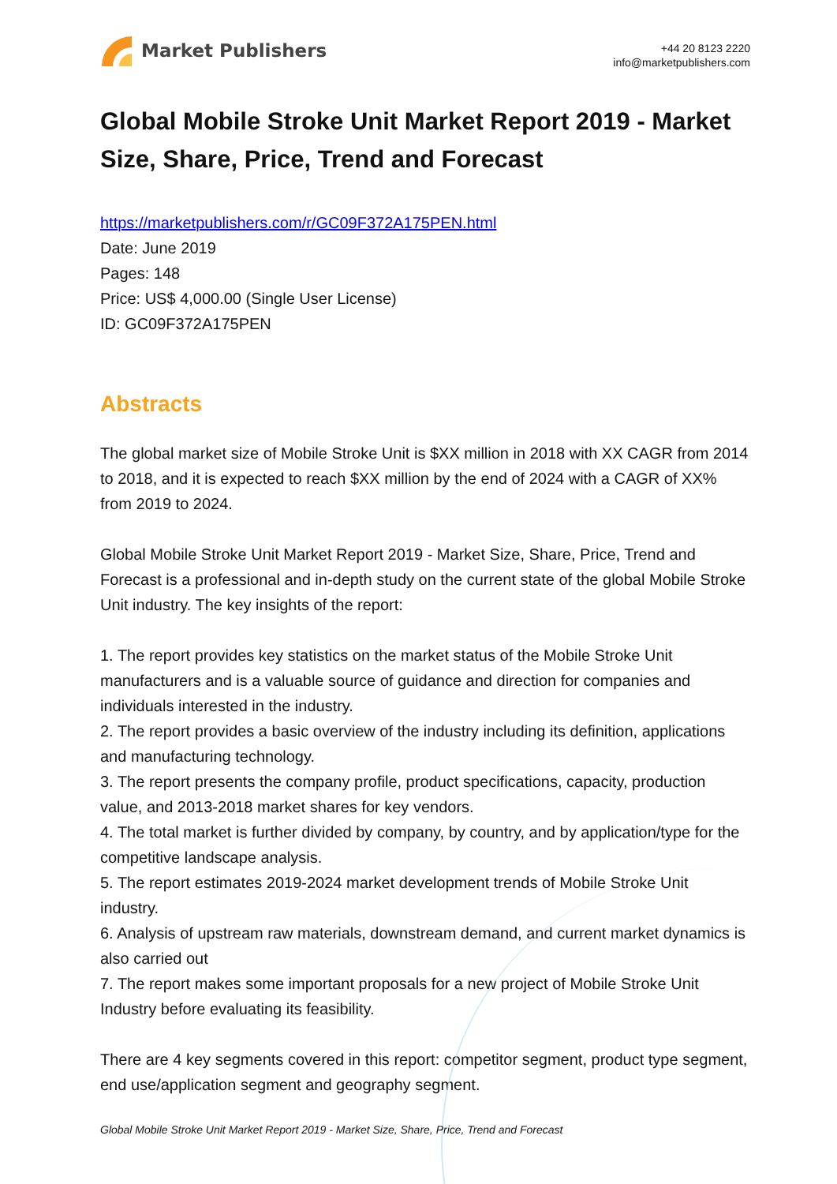Market Publishers
+44 20 8123 2220
info@marketpublishers.com
Global Mobile Stroke Unit Market Report 2019 - Market Size, Share, Price, Trend and Forecast
https://marketpublishers.com/r/GC09F372A175PEN.html
Date: June 2019
Pages: 148
Price: US$ 4,000.00 (Single User License)
ID: GC09F372A175PEN
Abstracts
The global market size of Mobile Stroke Unit is $XX million in 2018 with XX CAGR from 2014 to 2018, and it is expected to reach $XX million by the end of 2024 with a CAGR of XX% from 2019 to 2024.
Global Mobile Stroke Unit Market Report 2019 - Market Size, Share, Price, Trend and Forecast is a professional and in-depth study on the current state of the global Mobile Stroke Unit industry. The key insights of the report:
1. The report provides key statistics on the market status of the Mobile Stroke Unit manufacturers and is a valuable source of guidance and direction for companies and individuals interested in the industry.
2. The report provides a basic overview of the industry including its definition, applications and manufacturing technology.
3. The report presents the company profile, product specifications, capacity, production value, and 2013-2018 market shares for key vendors.
4. The total market is further divided by company, by country, and by application/type for the competitive landscape analysis.
5. The report estimates 2019-2024 market development trends of Mobile Stroke Unit industry.
6. Analysis of upstream raw materials, downstream demand, and current market dynamics is also carried out
7. The report makes some important proposals for a new project of Mobile Stroke Unit Industry before evaluating its feasibility.
There are 4 key segments covered in this report: competitor segment, product type segment, end use/application segment and geography segment.
Global Mobile Stroke Unit Market Report 2019 - Market Size, Share, Price, Trend and Forecast